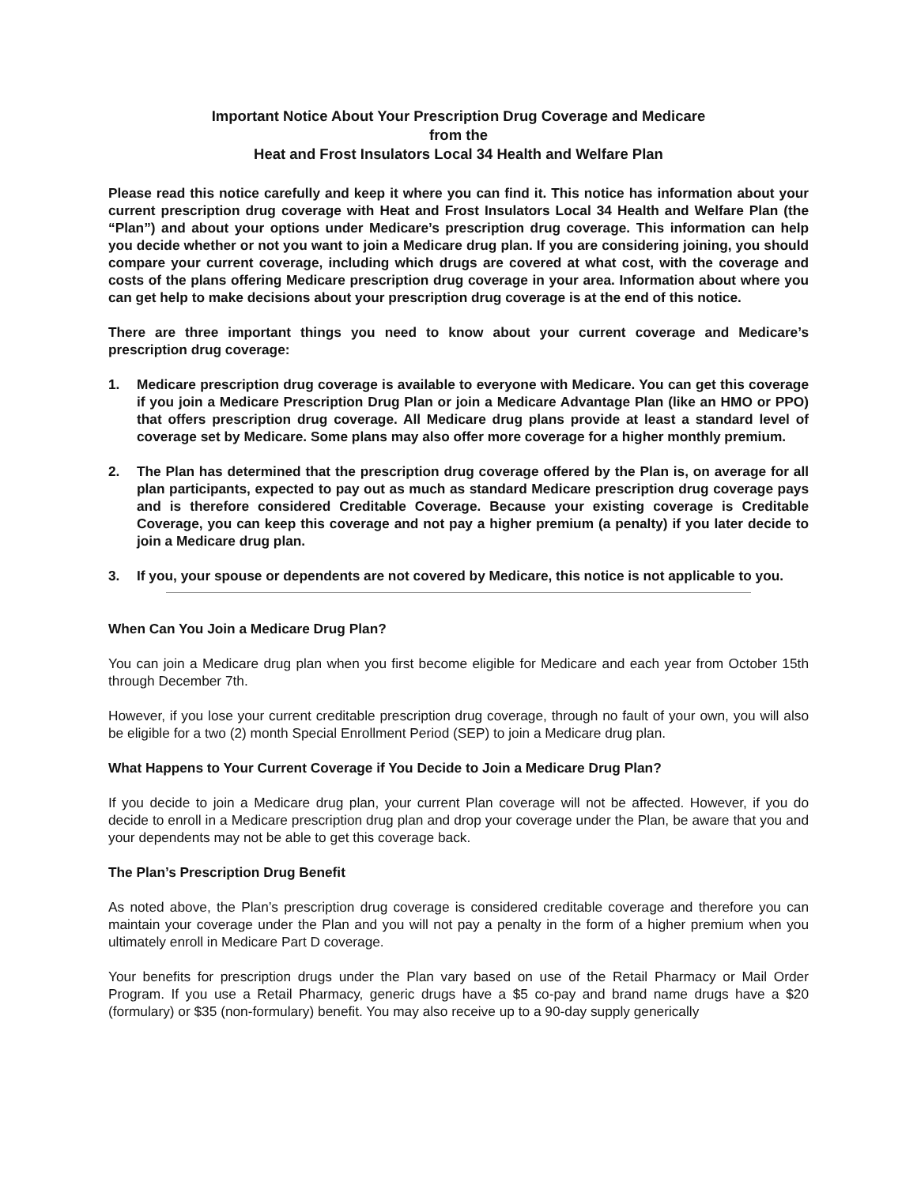Important Notice About Your Prescription Drug Coverage and Medicare
from the
Heat and Frost Insulators Local 34 Health and Welfare Plan
Please read this notice carefully and keep it where you can find it. This notice has information about your current prescription drug coverage with Heat and Frost Insulators Local 34 Health and Welfare Plan (the “Plan”) and about your options under Medicare’s prescription drug coverage. This information can help you decide whether or not you want to join a Medicare drug plan. If you are considering joining, you should compare your current coverage, including which drugs are covered at what cost, with the coverage and costs of the plans offering Medicare prescription drug coverage in your area. Information about where you can get help to make decisions about your prescription drug coverage is at the end of this notice.
There are three important things you need to know about your current coverage and Medicare’s prescription drug coverage:
1. Medicare prescription drug coverage is available to everyone with Medicare. You can get this coverage if you join a Medicare Prescription Drug Plan or join a Medicare Advantage Plan (like an HMO or PPO) that offers prescription drug coverage. All Medicare drug plans provide at least a standard level of coverage set by Medicare. Some plans may also offer more coverage for a higher monthly premium.
2. The Plan has determined that the prescription drug coverage offered by the Plan is, on average for all plan participants, expected to pay out as much as standard Medicare prescription drug coverage pays and is therefore considered Creditable Coverage. Because your existing coverage is Creditable Coverage, you can keep this coverage and not pay a higher premium (a penalty) if you later decide to join a Medicare drug plan.
3. If you, your spouse or dependents are not covered by Medicare, this notice is not applicable to you.
When Can You Join a Medicare Drug Plan?
You can join a Medicare drug plan when you first become eligible for Medicare and each year from October 15th through December 7th.
However, if you lose your current creditable prescription drug coverage, through no fault of your own, you will also be eligible for a two (2) month Special Enrollment Period (SEP) to join a Medicare drug plan.
What Happens to Your Current Coverage if You Decide to Join a Medicare Drug Plan?
If you decide to join a Medicare drug plan, your current Plan coverage will not be affected. However, if you do decide to enroll in a Medicare prescription drug plan and drop your coverage under the Plan, be aware that you and your dependents may not be able to get this coverage back.
The Plan’s Prescription Drug Benefit
As noted above, the Plan’s prescription drug coverage is considered creditable coverage and therefore you can maintain your coverage under the Plan and you will not pay a penalty in the form of a higher premium when you ultimately enroll in Medicare Part D coverage.
Your benefits for prescription drugs under the Plan vary based on use of the Retail Pharmacy or Mail Order Program. If you use a Retail Pharmacy, generic drugs have a $5 co-pay and brand name drugs have a $20 (formulary) or $35 (non-formulary) benefit. You may also receive up to a 90-day supply generically